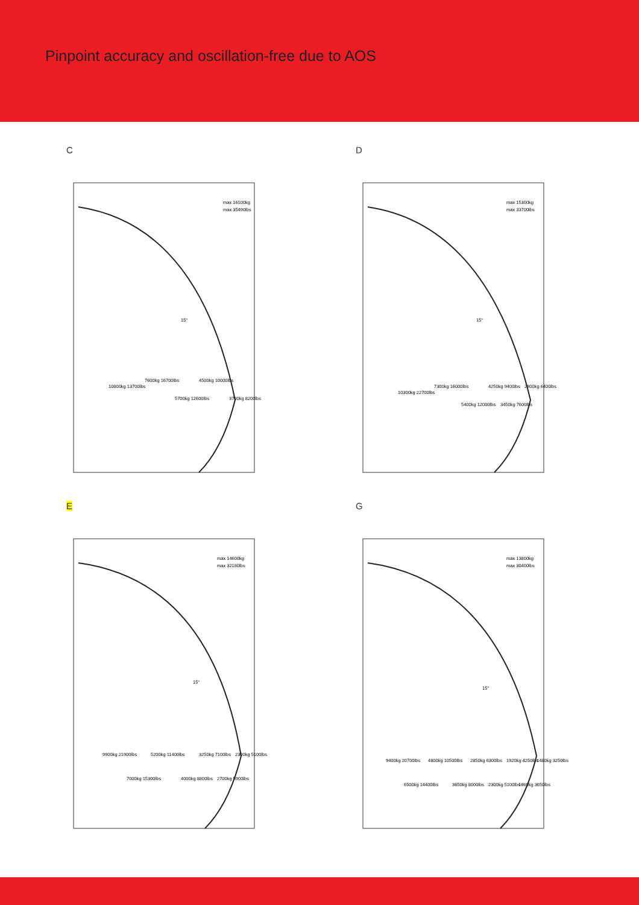Pinpoint accuracy and oscillation-free due to AOS
C
max 16100kg
max 35490lbs
10800kg 13700lbs
7600kg 16700lbs
5700kg 12600lbs
4500kg 10000lbs
3700kg 8200lbs
15°
D
max 15300kg
max 33700lbs
10300kg 22700lbs
7300kg 16000lbs
5400kg 12000lbs
4250kg 9400lbs
3450kg 7600lbs
2900kg 6400lbs
15°
E
max 14600kg
max 32180lbs
9900kg 21900lbs
7000kg 15300lbs
5200kg 11400lbs
4000kg 8800lbs
3250kg 7100lbs
2700kg 5900lbs
2300kg 5100lbs
15°
G
max 13800kg
max 30400lbs
9400kg 20700lbs
6500kg 14400lbs
4800kg 10500lbs
3650kg 8000lbs
2850kg 6300lbs
2300kg 5100lbs
1920kg 4250lbs
1660kg 3650lbs
1480kg 3250lbs
15°